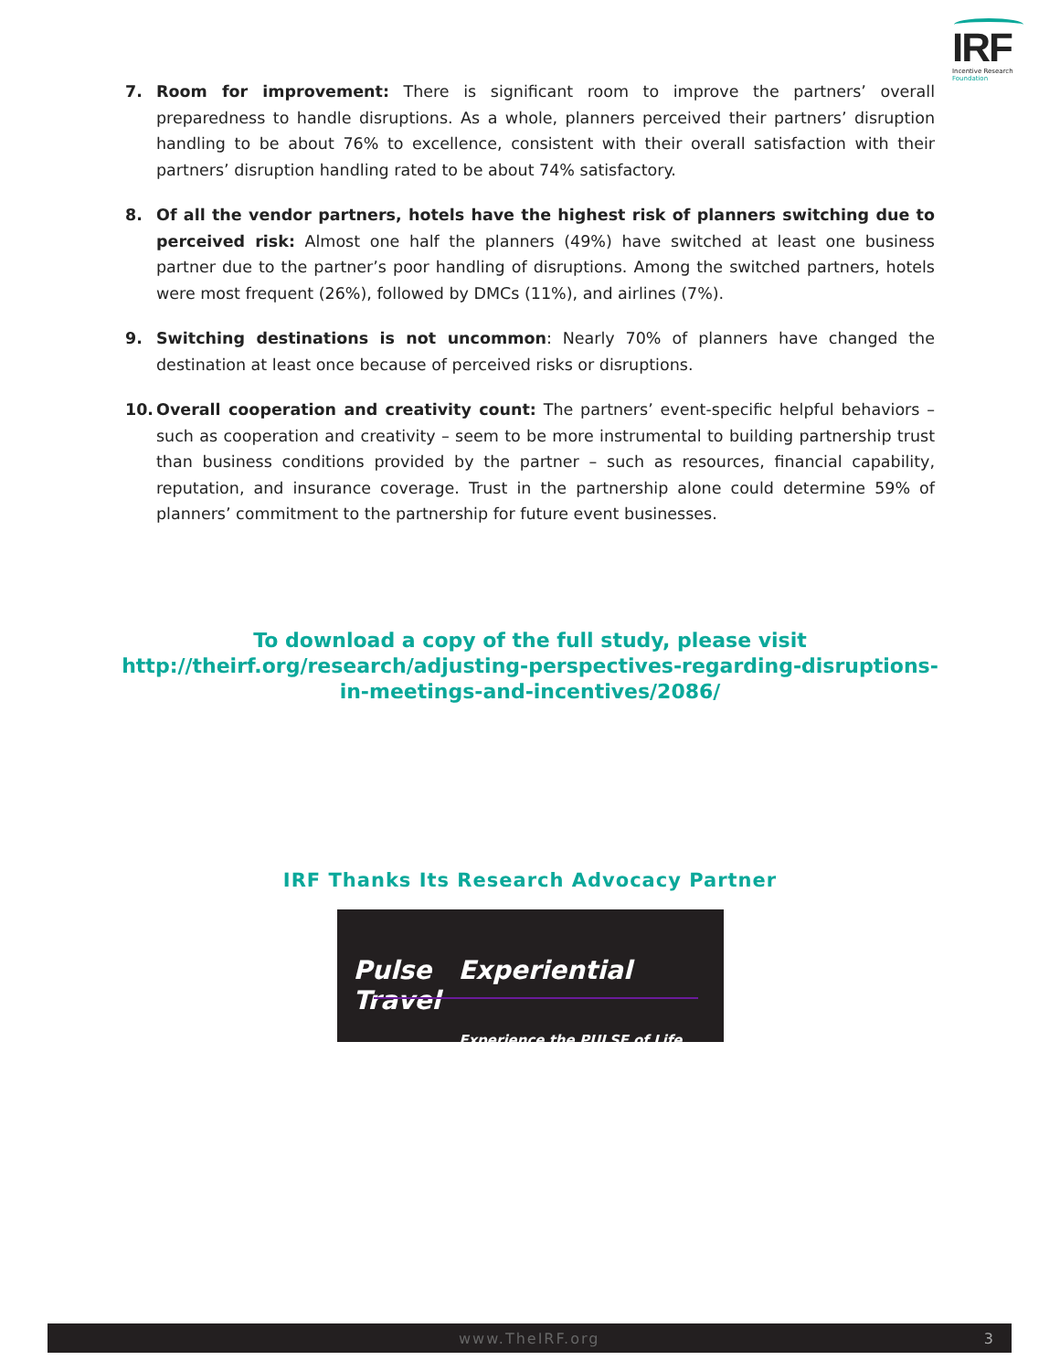IRF
Incentive Research
Foundation
7. Room for improvement: There is significant room to improve the partners’ overall preparedness to handle disruptions. As a whole, planners perceived their partners’ disruption handling to be about 76% to excellence, consistent with their overall satisfaction with their partners’ disruption handling rated to be about 74% satisfactory.
8. Of all the vendor partners, hotels have the highest risk of planners switching due to perceived risk: Almost one half the planners (49%) have switched at least one business partner due to the partner’s poor handling of disruptions. Among the switched partners, hotels were most frequent (26%), followed by DMCs (11%), and airlines (7%).
9. Switching destinations is not uncommon: Nearly 70% of planners have changed the destination at least once because of perceived risks or disruptions.
10. Overall cooperation and creativity count: The partners’ event-specific helpful behaviors – such as cooperation and creativity – seem to be more instrumental to building partnership trust than business conditions provided by the partner – such as resources, financial capability, reputation, and insurance coverage. Trust in the partnership alone could determine 59% of planners’ commitment to the partnership for future event businesses.
To download a copy of the full study, please visit
http://theirf.org/research/adjusting-perspectives-regarding-disruptions-in-meetings-and-incentives/2086/
IRF Thanks Its Research Advocacy Partner
Pulse Experiential Travel
Experience the PULSE of Life...
www.TheIRF.org 3